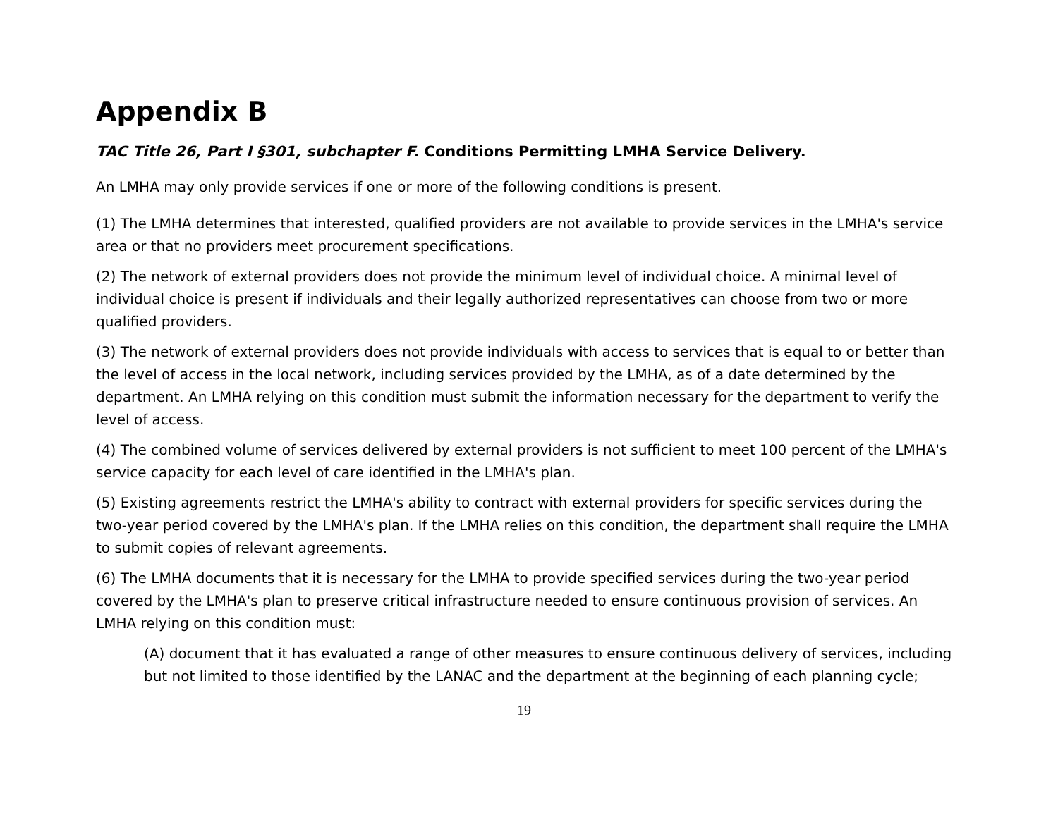Appendix B
TAC Title 26, Part I §301, subchapter F. Conditions Permitting LMHA Service Delivery.
An LMHA may only provide services if one or more of the following conditions is present.
(1) The LMHA determines that interested, qualified providers are not available to provide services in the LMHA's service area or that no providers meet procurement specifications.
(2) The network of external providers does not provide the minimum level of individual choice. A minimal level of individual choice is present if individuals and their legally authorized representatives can choose from two or more qualified providers.
(3) The network of external providers does not provide individuals with access to services that is equal to or better than the level of access in the local network, including services provided by the LMHA, as of a date determined by the department. An LMHA relying on this condition must submit the information necessary for the department to verify the level of access.
(4) The combined volume of services delivered by external providers is not sufficient to meet 100 percent of the LMHA's service capacity for each level of care identified in the LMHA's plan.
(5) Existing agreements restrict the LMHA's ability to contract with external providers for specific services during the two-year period covered by the LMHA's plan. If the LMHA relies on this condition, the department shall require the LMHA to submit copies of relevant agreements.
(6) The LMHA documents that it is necessary for the LMHA to provide specified services during the two-year period covered by the LMHA's plan to preserve critical infrastructure needed to ensure continuous provision of services. An LMHA relying on this condition must:
(A) document that it has evaluated a range of other measures to ensure continuous delivery of services, including but not limited to those identified by the LANAC and the department at the beginning of each planning cycle;
19